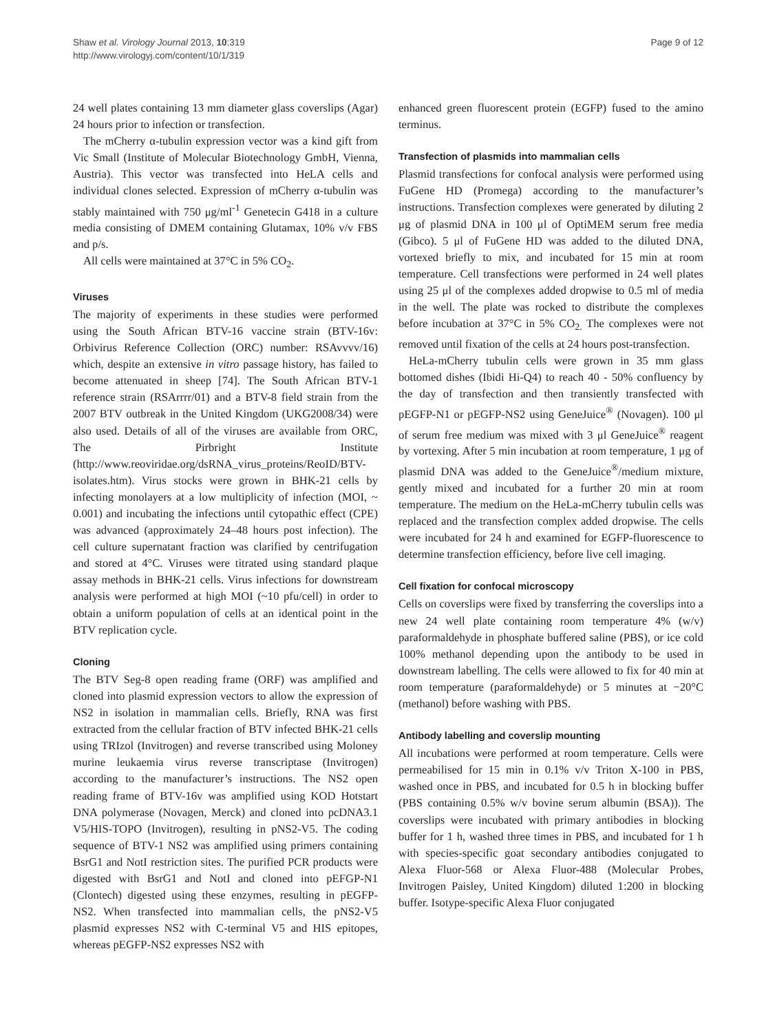Shaw et al. Virology Journal 2013, 10:319
http://www.virologyj.com/content/10/1/319
Page 9 of 12
24 well plates containing 13 mm diameter glass coverslips (Agar) 24 hours prior to infection or transfection.
The mCherry α-tubulin expression vector was a kind gift from Vic Small (Institute of Molecular Biotechnology GmbH, Vienna, Austria). This vector was transfected into HeLA cells and individual clones selected. Expression of mCherry α-tubulin was stably maintained with 750 μg/ml<sup>-1</sup> Genetecin G418 in a culture media consisting of DMEM containing Glutamax, 10% v/v FBS and p/s.
All cells were maintained at 37°C in 5% CO<sub>2</sub>.
Viruses
The majority of experiments in these studies were performed using the South African BTV-16 vaccine strain (BTV-16v: Orbivirus Reference Collection (ORC) number: RSAvvvv/16) which, despite an extensive in vitro passage history, has failed to become attenuated in sheep [74]. The South African BTV-1 reference strain (RSArrrr/01) and a BTV-8 field strain from the 2007 BTV outbreak in the United Kingdom (UKG2008/34) were also used. Details of all of the viruses are available from ORC, The Pirbright Institute (http://www.reoviridae.org/dsRNA_virus_proteins/ReoID/BTV-isolates.htm). Virus stocks were grown in BHK-21 cells by infecting monolayers at a low multiplicity of infection (MOI, ~ 0.001) and incubating the infections until cytopathic effect (CPE) was advanced (approximately 24–48 hours post infection). The cell culture supernatant fraction was clarified by centrifugation and stored at 4°C. Viruses were titrated using standard plaque assay methods in BHK-21 cells. Virus infections for downstream analysis were performed at high MOI (~10 pfu/cell) in order to obtain a uniform population of cells at an identical point in the BTV replication cycle.
Cloning
The BTV Seg-8 open reading frame (ORF) was amplified and cloned into plasmid expression vectors to allow the expression of NS2 in isolation in mammalian cells. Briefly, RNA was first extracted from the cellular fraction of BTV infected BHK-21 cells using TRIzol (Invitrogen) and reverse transcribed using Moloney murine leukaemia virus reverse transcriptase (Invitrogen) according to the manufacturer’s instructions. The NS2 open reading frame of BTV-16v was amplified using KOD Hotstart DNA polymerase (Novagen, Merck) and cloned into pcDNA3.1 V5/HIS-TOPO (Invitrogen), resulting in pNS2-V5. The coding sequence of BTV-1 NS2 was amplified using primers containing BsrG1 and NotI restriction sites. The purified PCR products were digested with BsrG1 and NotI and cloned into pEFGP-N1 (Clontech) digested using these enzymes, resulting in pEGFP-NS2. When transfected into mammalian cells, the pNS2-V5 plasmid expresses NS2 with C-terminal V5 and HIS epitopes, whereas pEGFP-NS2 expresses NS2 with
enhanced green fluorescent protein (EGFP) fused to the amino terminus.
Transfection of plasmids into mammalian cells
Plasmid transfections for confocal analysis were performed using FuGene HD (Promega) according to the manufacturer’s instructions. Transfection complexes were generated by diluting 2 μg of plasmid DNA in 100 μl of OptiMEM serum free media (Gibco). 5 μl of FuGene HD was added to the diluted DNA, vortexed briefly to mix, and incubated for 15 min at room temperature. Cell transfections were performed in 24 well plates using 25 μl of the complexes added dropwise to 0.5 ml of media in the well. The plate was rocked to distribute the complexes before incubation at 37°C in 5% CO<sub>2.</sub> The complexes were not removed until fixation of the cells at 24 hours post-transfection.
HeLa-mCherry tubulin cells were grown in 35 mm glass bottomed dishes (Ibidi Hi-Q4) to reach 40 - 50% confluency by the day of transfection and then transiently transfected with pEGFP-N1 or pEGFP-NS2 using GeneJuice<sup>®</sup> (Novagen). 100 μl of serum free medium was mixed with 3 μl GeneJuice<sup>®</sup> reagent by vortexing. After 5 min incubation at room temperature, 1 μg of plasmid DNA was added to the GeneJuice<sup>®</sup>/medium mixture, gently mixed and incubated for a further 20 min at room temperature. The medium on the HeLa-mCherry tubulin cells was replaced and the transfection complex added dropwise. The cells were incubated for 24 h and examined for EGFP-fluorescence to determine transfection efficiency, before live cell imaging.
Cell fixation for confocal microscopy
Cells on coverslips were fixed by transferring the coverslips into a new 24 well plate containing room temperature 4% (w/v) paraformaldehyde in phosphate buffered saline (PBS), or ice cold 100% methanol depending upon the antibody to be used in downstream labelling. The cells were allowed to fix for 40 min at room temperature (paraformaldehyde) or 5 minutes at −20°C (methanol) before washing with PBS.
Antibody labelling and coverslip mounting
All incubations were performed at room temperature. Cells were permeabilised for 15 min in 0.1% v/v Triton X-100 in PBS, washed once in PBS, and incubated for 0.5 h in blocking buffer (PBS containing 0.5% w/v bovine serum albumin (BSA)). The coverslips were incubated with primary antibodies in blocking buffer for 1 h, washed three times in PBS, and incubated for 1 h with species-specific goat secondary antibodies conjugated to Alexa Fluor-568 or Alexa Fluor-488 (Molecular Probes, Invitrogen Paisley, United Kingdom) diluted 1:200 in blocking buffer. Isotype-specific Alexa Fluor conjugated